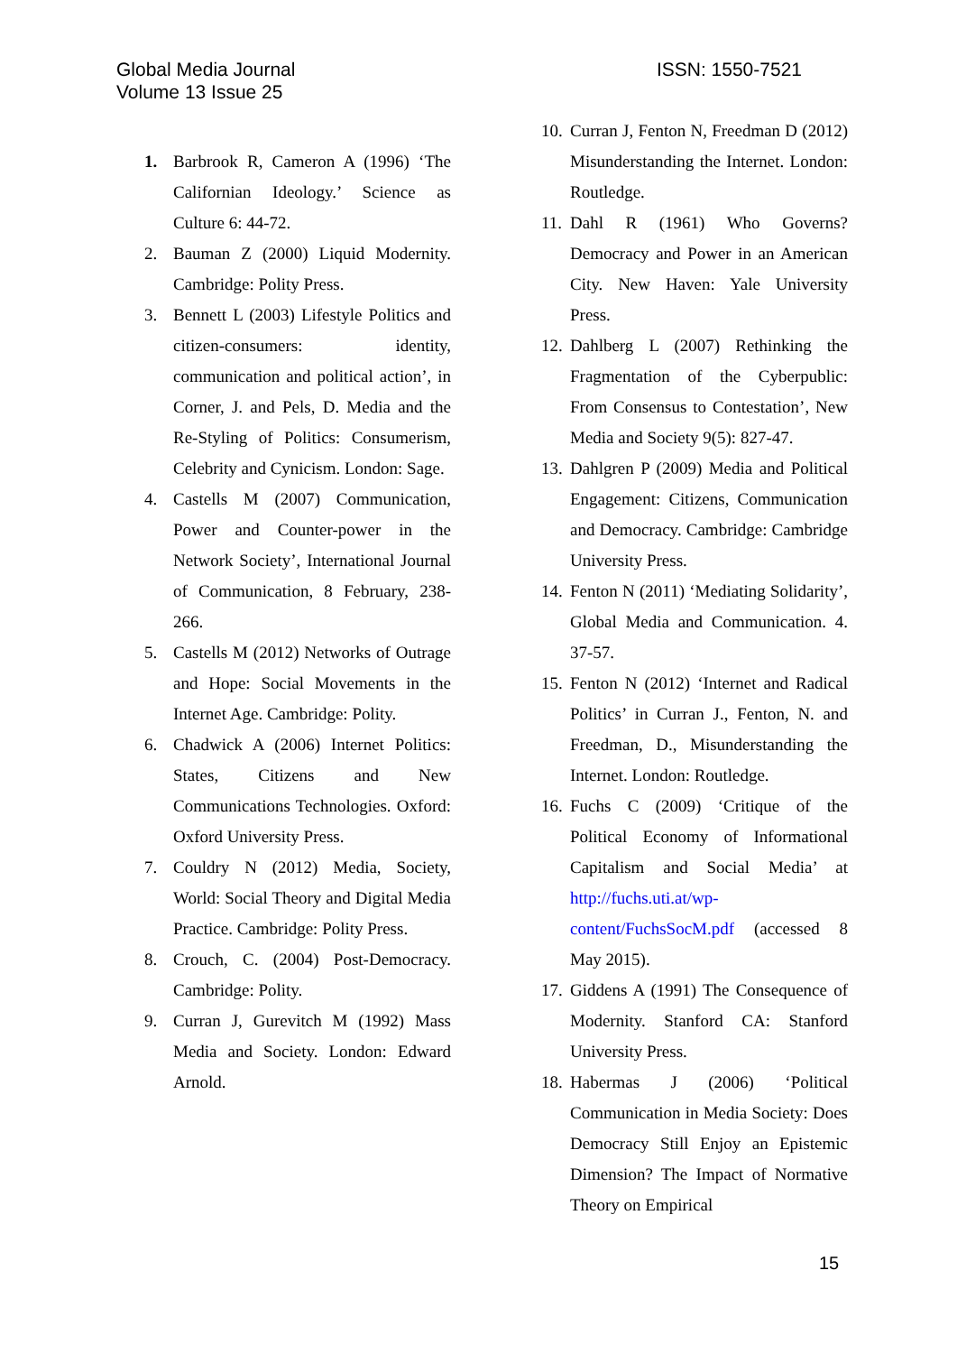Global Media Journal
Volume 13 Issue 25
ISSN: 1550-7521
1. Barbrook R, Cameron A (1996) ‘The Californian Ideology.’ Science as Culture 6: 44-72.
2. Bauman Z (2000) Liquid Modernity. Cambridge: Polity Press.
3. Bennett L (2003) Lifestyle Politics and citizen-consumers: identity, communication and political action’, in Corner, J. and Pels, D. Media and the Re-Styling of Politics: Consumerism, Celebrity and Cynicism. London: Sage.
4. Castells M (2007) Communication, Power and Counter-power in the Network Society’, International Journal of Communication, 8 February, 238-266.
5. Castells M (2012) Networks of Outrage and Hope: Social Movements in the Internet Age. Cambridge: Polity.
6. Chadwick A (2006) Internet Politics: States, Citizens and New Communications Technologies. Oxford: Oxford University Press.
7. Couldry N (2012) Media, Society, World: Social Theory and Digital Media Practice. Cambridge: Polity Press.
8. Crouch, C. (2004) Post-Democracy. Cambridge: Polity.
9. Curran J, Gurevitch M (1992) Mass Media and Society. London: Edward Arnold.
10. Curran J, Fenton N, Freedman D (2012) Misunderstanding the Internet. London: Routledge.
11. Dahl R (1961) Who Governs? Democracy and Power in an American City. New Haven: Yale University Press.
12. Dahlberg L (2007) Rethinking the Fragmentation of the Cyberpublic: From Consensus to Contestation’, New Media and Society 9(5): 827-47.
13. Dahlgren P (2009) Media and Political Engagement: Citizens, Communication and Democracy. Cambridge: Cambridge University Press.
14. Fenton N (2011) ‘Mediating Solidarity’, Global Media and Communication. 4. 37-57.
15. Fenton N (2012) ‘Internet and Radical Politics’ in Curran J., Fenton, N. and Freedman, D., Misunderstanding the Internet. London: Routledge.
16. Fuchs C (2009) ‘Critique of the Political Economy of Informational Capitalism and Social Media’ at http://fuchs.uti.at/wp-content/FuchsSocM.pdf (accessed 8 May 2015).
17. Giddens A (1991) The Consequence of Modernity. Stanford CA: Stanford University Press.
18. Habermas J (2006) ‘Political Communication in Media Society: Does Democracy Still Enjoy an Epistemic Dimension? The Impact of Normative Theory on Empirical
15